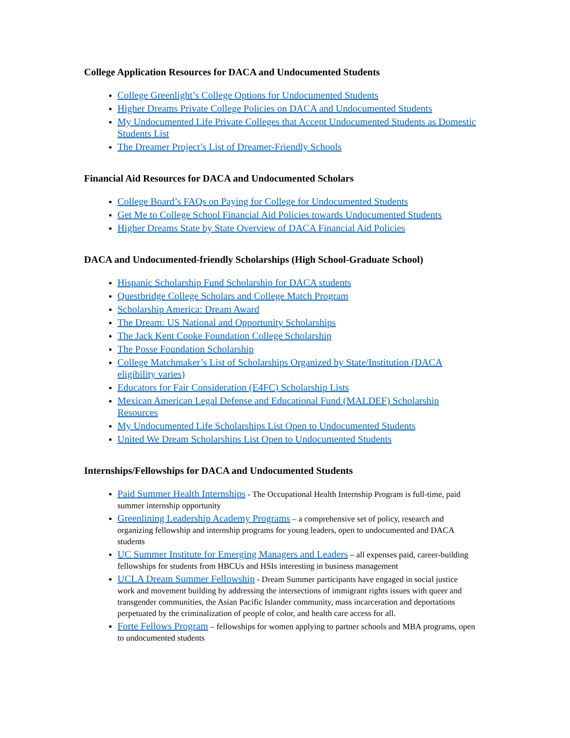College Application Resources for DACA and Undocumented Students
College Greenlight’s College Options for Undocumented Students
Higher Dreams Private College Policies on DACA and Undocumented Students
My Undocumented Life Private Colleges that Accept Undocumented Students as Domestic Students List
The Dreamer Project’s List of Dreamer-Friendly Schools
Financial Aid Resources for DACA and Undocumented Scholars
College Board’s FAQs on Paying for College for Undocumented Students
Get Me to College School Financial Aid Policies towards Undocumented Students
Higher Dreams State by State Overview of DACA Financial Aid Policies
DACA and Undocumented-friendly Scholarships (High School-Graduate School)
Hispanic Scholarship Fund Scholarship for DACA students
Questbridge College Scholars and College Match Program
Scholarship America: Dream Award
The Dream: US National and Opportunity Scholarships
The Jack Kent Cooke Foundation College Scholarship
The Posse Foundation Scholarship
College Matchmaker’s List of Scholarships Organized by State/Institution (DACA eligibility varies)
Educators for Fair Consideration (E4FC) Scholarship Lists
Mexican American Legal Defense and Educational Fund (MALDEF) Scholarship Resources
My Undocumented Life Scholarships List Open to Undocumented Students
United We Dream Scholarships List Open to Undocumented Students
Internships/Fellowships for DACA and Undocumented Students
Paid Summer Health Internships - The Occupational Health Internship Program is full-time, paid summer internship opportunity
Greenlining Leadership Academy Programs – a comprehensive set of policy, research and organizing fellowship and internship programs for young leaders, open to undocumented and DACA students
UC Summer Institute for Emerging Managers and Leaders – all expenses paid, career-building fellowships for students from HBCUs and HSIs interesting in business management
UCLA Dream Summer Fellowship - Dream Summer participants have engaged in social justice work and movement building by addressing the intersections of immigrant rights issues with queer and transgender communities, the Asian Pacific Islander community, mass incarceration and deportations perpetuated by the criminalization of people of color, and health care access for all.
Forte Fellows Program – fellowships for women applying to partner schools and MBA programs, open to undocumented students